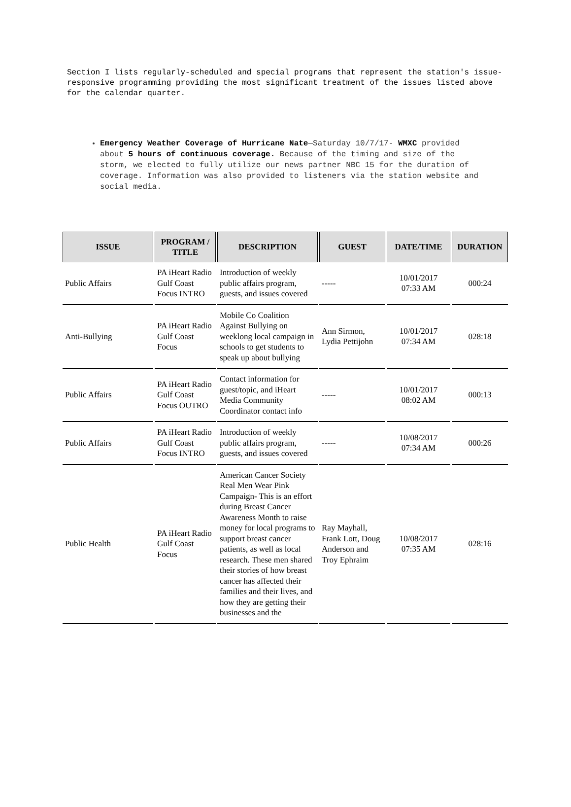Section I lists regularly-scheduled and special programs that represent the station's issue-responsive programming providing the most significant treatment of the issues listed above for the calendar quarter.
Emergency Weather Coverage of Hurricane Nate—Saturday 10/7/17- WMXC provided about 5 hours of continuous coverage. Because of the timing and size of the storm, we elected to fully utilize our news partner NBC 15 for the duration of coverage. Information was also provided to listeners via the station website and social media.
| ISSUE | PROGRAM / TITLE | DESCRIPTION | GUEST | DATE/TIME | DURATION |
| --- | --- | --- | --- | --- | --- |
| Public Affairs | PA iHeart Radio Gulf Coast Focus INTRO | Introduction of weekly public affairs program, guests, and issues covered | ----- | 10/01/2017 07:33 AM | 000:24 |
| Anti-Bullying | PA iHeart Radio Gulf Coast Focus | Mobile Co Coalition Against Bullying on weeklong local campaign in schools to get students to speak up about bullying | Ann Sirmon, Lydia Pettijohn | 10/01/2017 07:34 AM | 028:18 |
| Public Affairs | PA iHeart Radio Gulf Coast Focus OUTRO | Contact information for guest/topic, and iHeart Media Community Coordinator contact info | ----- | 10/01/2017 08:02 AM | 000:13 |
| Public Affairs | PA iHeart Radio Gulf Coast Focus INTRO | Introduction of weekly public affairs program, guests, and issues covered | ----- | 10/08/2017 07:34 AM | 000:26 |
| Public Health | PA iHeart Radio Gulf Coast Focus | American Cancer Society Real Men Wear Pink Campaign- This is an effort during Breast Cancer Awareness Month to raise money for local programs to support breast cancer patients, as well as local research. These men shared their stories of how breast cancer has affected their families and their lives, and how they are getting their businesses and the | Ray Mayhall, Frank Lott, Doug Anderson and Troy Ephraim | 10/08/2017 07:35 AM | 028:16 |